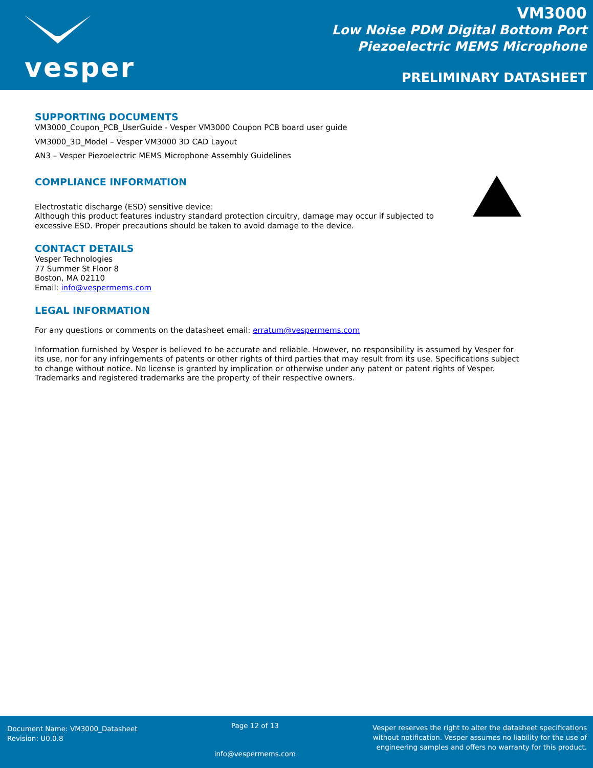vesper
VM3000
Low Noise PDM Digital Bottom Port
Piezoelectric MEMS Microphone
PRELIMINARY DATASHEET
SUPPORTING DOCUMENTS
VM3000_Coupon_PCB_UserGuide - Vesper VM3000 Coupon PCB board user guide
VM3000_3D_Model – Vesper VM3000 3D CAD Layout
AN3 – Vesper Piezoelectric MEMS Microphone Assembly Guidelines
COMPLIANCE INFORMATION
Electrostatic discharge (ESD) sensitive device:
Although this product features industry standard protection circuitry, damage may occur if subjected to excessive ESD. Proper precautions should be taken to avoid damage to the device.
CONTACT DETAILS
Vesper Technologies
77 Summer St Floor 8
Boston, MA 02110
Email: info@vespermems.com
LEGAL INFORMATION
For any questions or comments on the datasheet email: erratum@vespermems.com
Information furnished by Vesper is believed to be accurate and reliable. However, no responsibility is assumed by Vesper for its use, nor for any infringements of patents or other rights of third parties that may result from its use. Specifications subject to change without notice. No license is granted by implication or otherwise under any patent or patent rights of Vesper. Trademarks and registered trademarks are the property of their respective owners.
Document Name: VM3000_Datasheet
Revision: U0.0.8
Page 12 of 13
info@vespermems.com
Vesper reserves the right to alter the datasheet specifications
without notification. Vesper assumes no liability for the use of
engineering samples and offers no warranty for this product.